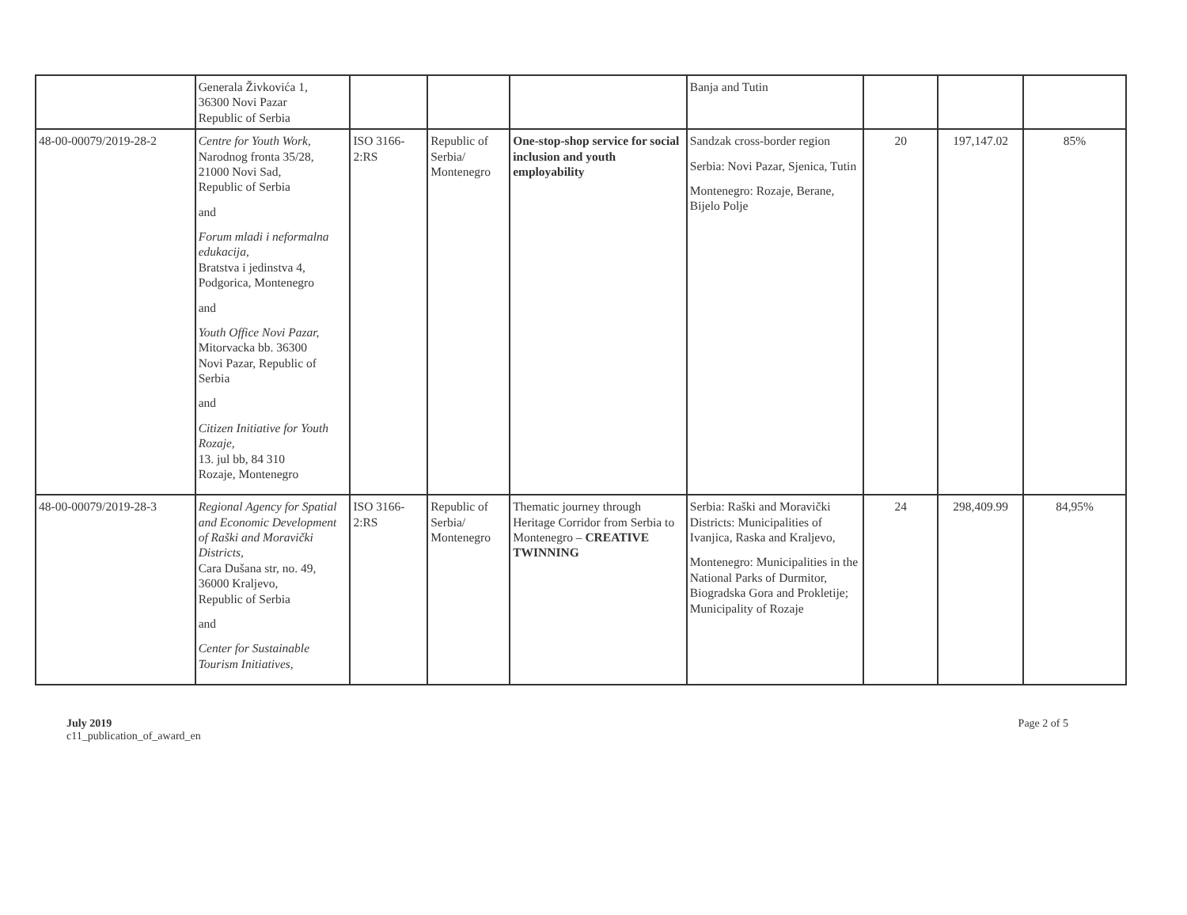| | Generala Živkovića 1, 36300 Novi Pazar Republic of Serbia | | | | Banja and Tutin | | | |
| 48-00-00079/2019-28-2 | Centre for Youth Work, Narodnog fronta 35/28, 21000 Novi Sad, Republic of Serbia and Forum mladi i neformalna edukacija, Bratstva i jedinstva 4, Podgorica, Montenegro and Youth Office Novi Pazar, Mitorvacka bb. 36300 Novi Pazar, Republic of Serbia and Citizen Initiative for Youth Rozaje, 13. jul bb, 84 310 Rozaje, Montenegro | ISO 3166-2:RS | Republic of Serbia/ Montenegro | One-stop-shop service for social inclusion and youth employability | Sandzak cross-border region Serbia: Novi Pazar, Sjenica, Tutin Montenegro: Rozaje, Berane, Bijelo Polje | 20 | 197,147.02 | 85% |
| 48-00-00079/2019-28-3 | Regional Agency for Spatial and Economic Development of Raški and Moravički Districts, Cara Dušana str, no. 49, 36000 Kraljevo, Republic of Serbia and Center for Sustainable Tourism Initiatives, | ISO 3166-2:RS | Republic of Serbia/ Montenegro | Thematic journey through Heritage Corridor from Serbia to Montenegro – CREATIVE TWINNING | Serbia: Raški and Moravički Districts: Municipalities of Ivanjica, Raska and Kraljevo, Montenegro: Municipalities in the National Parks of Durmitor, Biogradska Gora and Prokletije; Municipality of Rozaje | 24 | 298,409.99 | 84,95% |
July 2019
c11_publication_of_award_en
Page 2 of 5